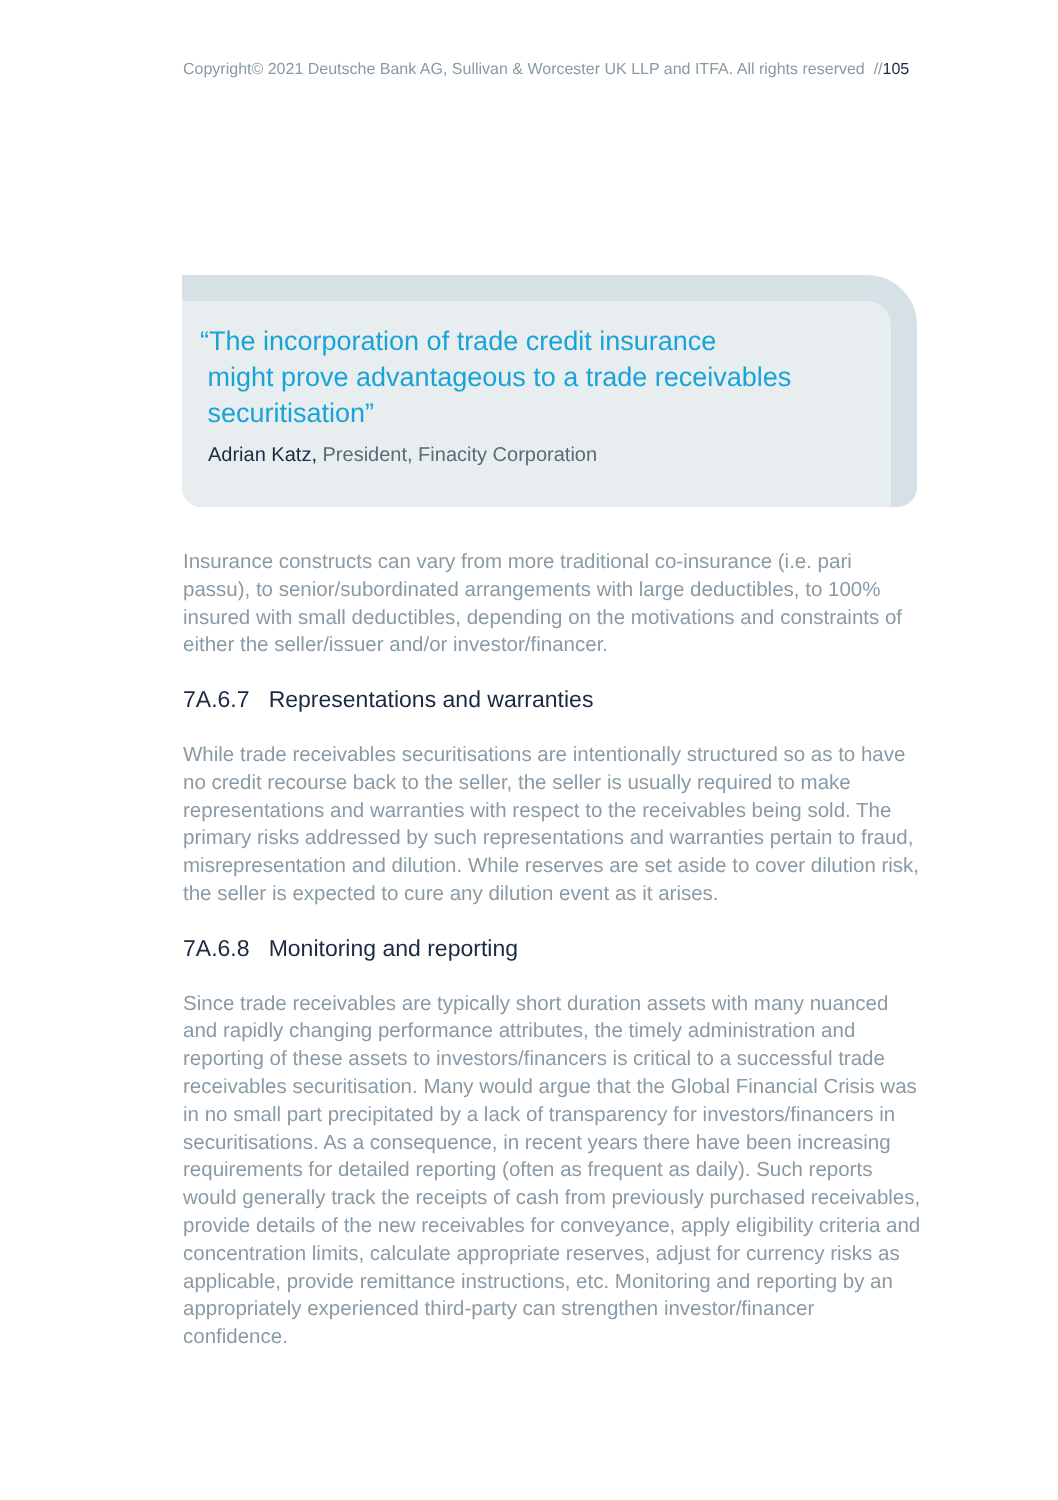Copyright© 2021 Deutsche Bank AG, Sullivan & Worcester UK LLP and ITFA. All rights reserved //105
“The incorporation of trade credit insurance
might prove advantageous to a trade receivables
securitisation”
Adrian Katz, President, Finacity Corporation
Insurance constructs can vary from more traditional co-insurance (i.e. pari passu), to senior/subordinated arrangements with large deductibles, to 100% insured with small deductibles, depending on the motivations and constraints of either the seller/issuer and/or investor/financer.
7A.6.7 Representations and warranties
While trade receivables securitisations are intentionally structured so as to have no credit recourse back to the seller, the seller is usually required to make representations and warranties with respect to the receivables being sold. The primary risks addressed by such representations and warranties pertain to fraud, misrepresentation and dilution. While reserves are set aside to cover dilution risk, the seller is expected to cure any dilution event as it arises.
7A.6.8 Monitoring and reporting
Since trade receivables are typically short duration assets with many nuanced and rapidly changing performance attributes, the timely administration and reporting of these assets to investors/financers is critical to a successful trade receivables securitisation. Many would argue that the Global Financial Crisis was in no small part precipitated by a lack of transparency for investors/financers in securitisations. As a consequence, in recent years there have been increasing requirements for detailed reporting (often as frequent as daily). Such reports would generally track the receipts of cash from previously purchased receivables, provide details of the new receivables for conveyance, apply eligibility criteria and concentration limits, calculate appropriate reserves, adjust for currency risks as applicable, provide remittance instructions, etc. Monitoring and reporting by an appropriately experienced third-party can strengthen investor/financer confidence.